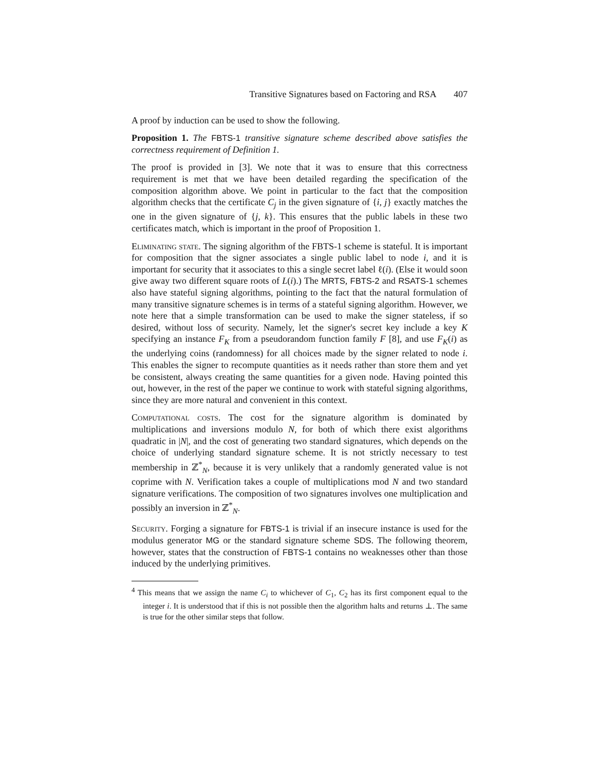Transitive Signatures based on Factoring and RSA 407
A proof by induction can be used to show the following.
Proposition 1. The FBTS-1 transitive signature scheme described above satisfies the correctness requirement of Definition 1.
The proof is provided in [3]. We note that it was to ensure that this correctness requirement is met that we have been detailed regarding the specification of the composition algorithm above. We point in particular to the fact that the composition algorithm checks that the certificate C<sub>j</sub> in the given signature of {i, j} exactly matches the one in the given signature of {j, k}. This ensures that the public labels in these two certificates match, which is important in the proof of Proposition 1.
Eliminating state. The signing algorithm of the FBTS-1 scheme is stateful. It is important for composition that the signer associates a single public label to node i, and it is important for security that it associates to this a single secret label ℓ(i). (Else it would soon give away two different square roots of L(i).) The MRTS, FBTS-2 and RSATS-1 schemes also have stateful signing algorithms, pointing to the fact that the natural formulation of many transitive signature schemes is in terms of a stateful signing algorithm. However, we note here that a simple transformation can be used to make the signer stateless, if so desired, without loss of security. Namely, let the signer's secret key include a key K specifying an instance F<sub>K</sub> from a pseudorandom function family F [8], and use F<sub>K</sub>(i) as the underlying coins (randomness) for all choices made by the signer related to node i. This enables the signer to recompute quantities as it needs rather than store them and yet be consistent, always creating the same quantities for a given node. Having pointed this out, however, in the rest of the paper we continue to work with stateful signing algorithms, since they are more natural and convenient in this context.
Computational costs. The cost for the signature algorithm is dominated by multiplications and inversions modulo N, for both of which there exist algorithms quadratic in |N|, and the cost of generating two standard signatures, which depends on the choice of underlying standard signature scheme. It is not strictly necessary to test membership in ℤ<sup>*</sup><sub>N</sub>, because it is very unlikely that a randomly generated value is not coprime with N. Verification takes a couple of multiplications mod N and two standard signature verifications. The composition of two signatures involves one multiplication and possibly an inversion in ℤ<sup>*</sup><sub>N</sub>.
Security. Forging a signature for FBTS-1 is trivial if an insecure instance is used for the modulus generator MG or the standard signature scheme SDS. The following theorem, however, states that the construction of FBTS-1 contains no weaknesses other than those induced by the underlying primitives.
<sup>4</sup> This means that we assign the name C<sub>i</sub> to whichever of C<sub>1</sub>, C<sub>2</sub> has its first component equal to the integer i. It is understood that if this is not possible then the algorithm halts and returns ⊥. The same is true for the other similar steps that follow.